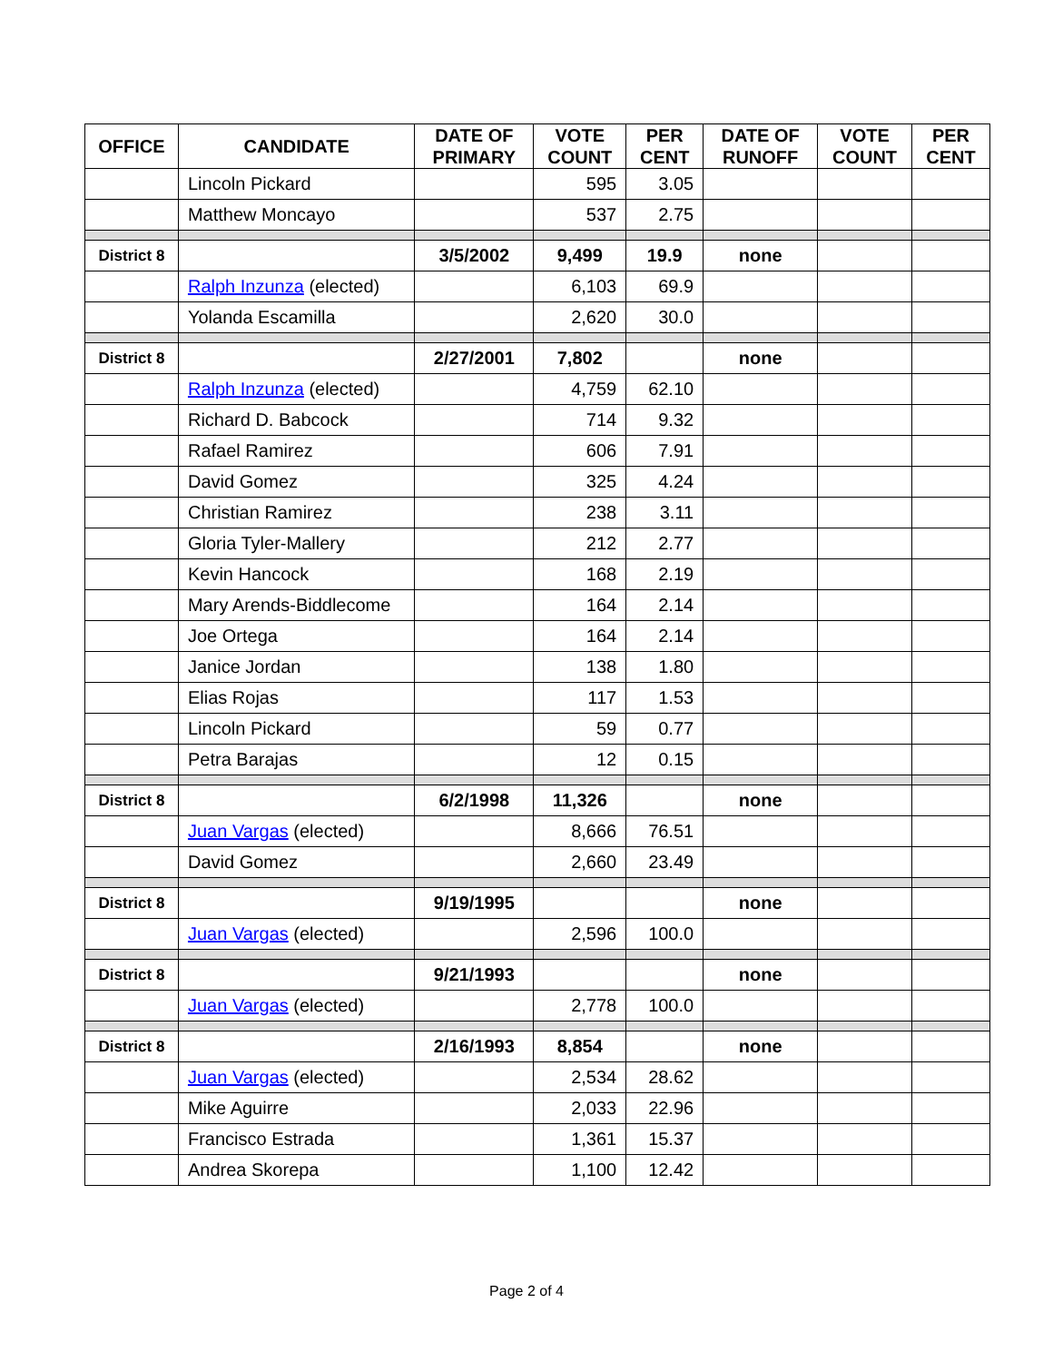| OFFICE | CANDIDATE | DATE OF PRIMARY | VOTE COUNT | PER CENT | DATE OF RUNOFF | VOTE COUNT | PER CENT |
| --- | --- | --- | --- | --- | --- | --- | --- |
| | Lincoln Pickard | | 595 | 3.05 | | | |
| | Matthew Moncayo | | 537 | 2.75 | | | |
| District 8 | | 3/5/2002 | 9,499 | 19.9 | none | | |
| | Ralph Inzunza (elected) | | 6,103 | 69.9 | | | |
| | Yolanda Escamilla | | 2,620 | 30.0 | | | |
| District 8 | | 2/27/2001 | 7,802 | | none | | |
| | Ralph Inzunza (elected) | | 4,759 | 62.10 | | | |
| | Richard D. Babcock | | 714 | 9.32 | | | |
| | Rafael Ramirez | | 606 | 7.91 | | | |
| | David Gomez | | 325 | 4.24 | | | |
| | Christian Ramirez | | 238 | 3.11 | | | |
| | Gloria Tyler-Mallery | | 212 | 2.77 | | | |
| | Kevin Hancock | | 168 | 2.19 | | | |
| | Mary Arends-Biddlecome | | 164 | 2.14 | | | |
| | Joe Ortega | | 164 | 2.14 | | | |
| | Janice Jordan | | 138 | 1.80 | | | |
| | Elias Rojas | | 117 | 1.53 | | | |
| | Lincoln Pickard | | 59 | 0.77 | | | |
| | Petra Barajas | | 12 | 0.15 | | | |
| District 8 | | 6/2/1998 | 11,326 | | none | | |
| | Juan Vargas (elected) | | 8,666 | 76.51 | | | |
| | David Gomez | | 2,660 | 23.49 | | | |
| District 8 | | 9/19/1995 | | | none | | |
| | Juan Vargas (elected) | | 2,596 | 100.0 | | | |
| District 8 | | 9/21/1993 | | | none | | |
| | Juan Vargas (elected) | | 2,778 | 100.0 | | | |
| District 8 | | 2/16/1993 | 8,854 | | none | | |
| | Juan Vargas (elected) | | 2,534 | 28.62 | | | |
| | Mike Aguirre | | 2,033 | 22.96 | | | |
| | Francisco Estrada | | 1,361 | 15.37 | | | |
| | Andrea Skorepa | | 1,100 | 12.42 | | | |
Page 2 of 4